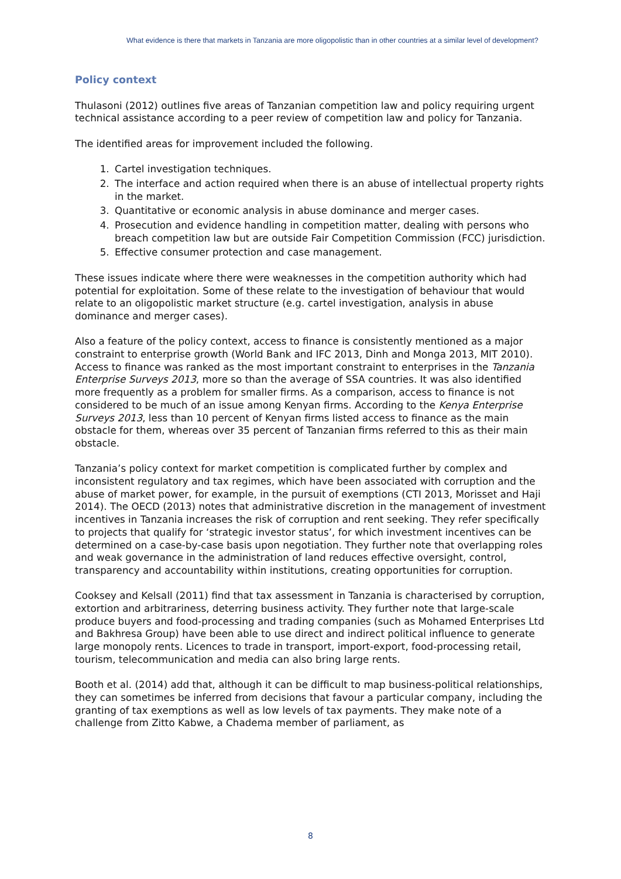What evidence is there that markets in Tanzania are more oligopolistic than in other countries at a similar level of development?
Policy context
Thulasoni (2012) outlines five areas of Tanzanian competition law and policy requiring urgent technical assistance according to a peer review of competition law and policy for Tanzania.
The identified areas for improvement included the following.
1. Cartel investigation techniques.
2. The interface and action required when there is an abuse of intellectual property rights in the market.
3. Quantitative or economic analysis in abuse dominance and merger cases.
4. Prosecution and evidence handling in competition matter, dealing with persons who breach competition law but are outside Fair Competition Commission (FCC) jurisdiction.
5. Effective consumer protection and case management.
These issues indicate where there were weaknesses in the competition authority which had potential for exploitation. Some of these relate to the investigation of behaviour that would relate to an oligopolistic market structure (e.g. cartel investigation, analysis in abuse dominance and merger cases).
Also a feature of the policy context, access to finance is consistently mentioned as a major constraint to enterprise growth (World Bank and IFC 2013, Dinh and Monga 2013, MIT 2010). Access to finance was ranked as the most important constraint to enterprises in the Tanzania Enterprise Surveys 2013, more so than the average of SSA countries. It was also identified more frequently as a problem for smaller firms. As a comparison, access to finance is not considered to be much of an issue among Kenyan firms. According to the Kenya Enterprise Surveys 2013, less than 10 percent of Kenyan firms listed access to finance as the main obstacle for them, whereas over 35 percent of Tanzanian firms referred to this as their main obstacle.
Tanzania’s policy context for market competition is complicated further by complex and inconsistent regulatory and tax regimes, which have been associated with corruption and the abuse of market power, for example, in the pursuit of exemptions (CTI 2013, Morisset and Haji 2014). The OECD (2013) notes that administrative discretion in the management of investment incentives in Tanzania increases the risk of corruption and rent seeking. They refer specifically to projects that qualify for ‘strategic investor status’, for which investment incentives can be determined on a case-by-case basis upon negotiation. They further note that overlapping roles and weak governance in the administration of land reduces effective oversight, control, transparency and accountability within institutions, creating opportunities for corruption.
Cooksey and Kelsall (2011) find that tax assessment in Tanzania is characterised by corruption, extortion and arbitrariness, deterring business activity. They further note that large-scale produce buyers and food-processing and trading companies (such as Mohamed Enterprises Ltd and Bakhresa Group) have been able to use direct and indirect political influence to generate large monopoly rents. Licences to trade in transport, import-export, food-processing retail, tourism, telecommunication and media can also bring large rents.
Booth et al. (2014) add that, although it can be difficult to map business-political relationships, they can sometimes be inferred from decisions that favour a particular company, including the granting of tax exemptions as well as low levels of tax payments. They make note of a challenge from Zitto Kabwe, a Chadema member of parliament, as
8